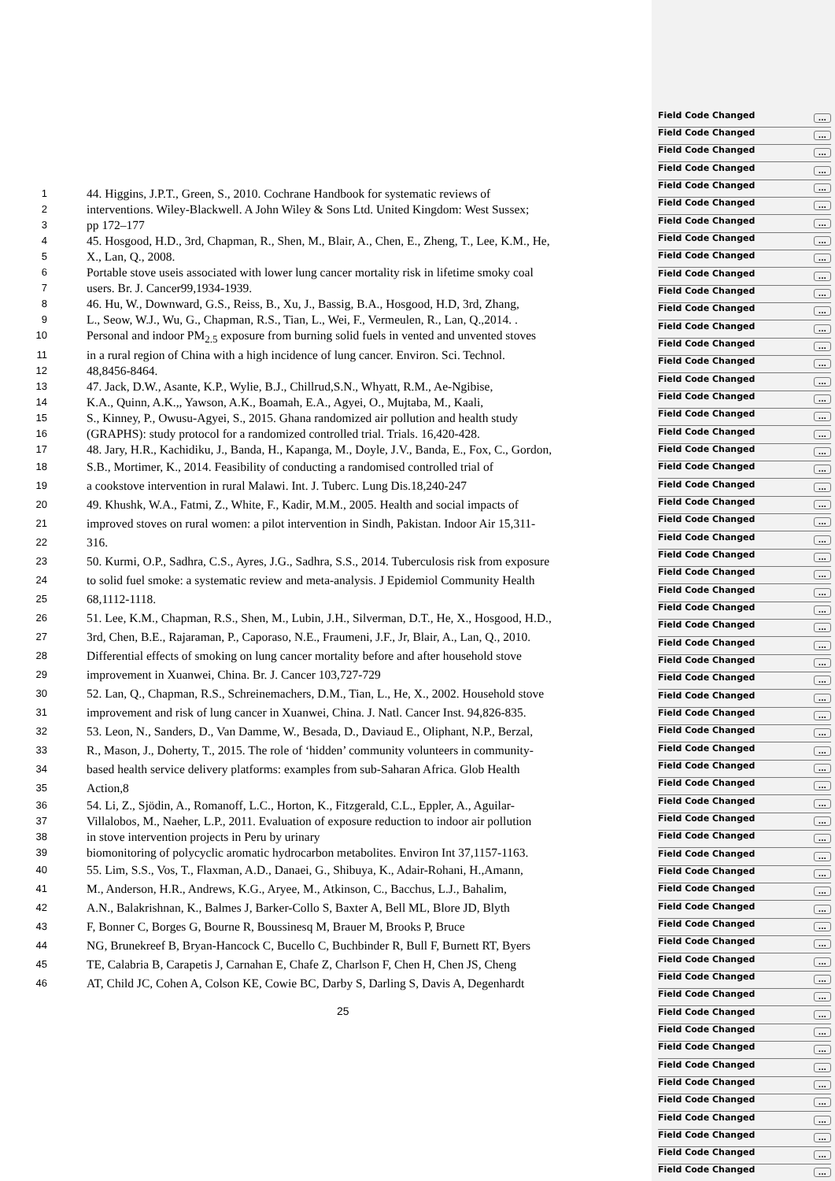1
44. Higgins, J.P.T., Green, S., 2010. Cochrane Handbook for systematic reviews of
2
interventions. Wiley-Blackwell. A John Wiley & Sons Ltd. United Kingdom: West Sussex;
3
pp 172–177
4
45. Hosgood, H.D., 3rd, Chapman, R., Shen, M., Blair, A., Chen, E., Zheng, T., Lee, K.M., He,
5
X., Lan, Q., 2008.
6
Portable stove useis associated with lower lung cancer mortality risk in lifetime smoky coal
7
users. Br. J. Cancer99,1934-1939.
8
46. Hu, W., Downward, G.S., Reiss, B., Xu, J., Bassig, B.A., Hosgood, H.D, 3rd, Zhang,
9
L., Seow, W.J., Wu, G., Chapman, R.S., Tian, L., Wei, F., Vermeulen, R., Lan, Q.,2014. .
10
Personal and indoor PM<sub>2.5</sub> exposure from burning solid fuels in vented and unvented stoves
11
in a rural region of China with a high incidence of lung cancer. Environ. Sci. Technol.
12
48,8456-8464.
13
47. Jack, D.W., Asante, K.P., Wylie, B.J., Chillrud,S.N., Whyatt, R.M., Ae-Ngibise,
14
K.A., Quinn, A.K.,, Yawson, A.K., Boamah, E.A., Agyei, O., Mujtaba, M., Kaali,
15
S., Kinney, P., Owusu-Agyei, S., 2015. Ghana randomized air pollution and health study
16
(GRAPHS): study protocol for a randomized controlled trial. Trials. 16,420-428.
17
48. Jary, H.R., Kachidiku, J., Banda, H., Kapanga, M., Doyle, J.V., Banda, E., Fox, C., Gordon,
18
S.B., Mortimer, K., 2014. Feasibility of conducting a randomised controlled trial of
19
a cookstove intervention in rural Malawi. Int. J. Tuberc. Lung Dis.18,240-247
20
49. Khushk, W.A., Fatmi, Z., White, F., Kadir, M.M., 2005. Health and social impacts of
21
improved stoves on rural women: a pilot intervention in Sindh, Pakistan. Indoor Air 15,311-
22
316.
23
50. Kurmi, O.P., Sadhra, C.S., Ayres, J.G., Sadhra, S.S., 2014. Tuberculosis risk from exposure
24
to solid fuel smoke: a systematic review and meta-analysis. J Epidemiol Community Health
25
68,1112-1118.
26
51. Lee, K.M., Chapman, R.S., Shen, M., Lubin, J.H., Silverman, D.T., He, X., Hosgood, H.D.,
27
3rd, Chen, B.E., Rajaraman, P., Caporaso, N.E., Fraumeni, J.F., Jr, Blair, A., Lan, Q., 2010.
28
Differential effects of smoking on lung cancer mortality before and after household stove
29
improvement in Xuanwei, China. Br. J. Cancer 103,727-729
30
52. Lan, Q., Chapman, R.S., Schreinemachers, D.M., Tian, L., He, X., 2002. Household stove
31
improvement and risk of lung cancer in Xuanwei, China. J. Natl. Cancer Inst. 94,826-835.
32
53. Leon, N., Sanders, D., Van Damme, W., Besada, D., Daviaud E., Oliphant, N.P., Berzal,
33
R., Mason, J., Doherty, T., 2015. The role of ‘hidden’ community volunteers in community-
34
based health service delivery platforms: examples from sub-Saharan Africa. Glob Health
35
Action,8
36
54. Li, Z., Sjödin, A., Romanoff, L.C., Horton, K., Fitzgerald, C.L., Eppler, A., Aguilar-
37
Villalobos, M., Naeher, L.P., 2011. Evaluation of exposure reduction to indoor air pollution
38
in stove intervention projects in Peru by urinary
39
biomonitoring of polycyclic aromatic hydrocarbon metabolites. Environ Int 37,1157-1163.
40
55. Lim, S.S., Vos, T., Flaxman, A.D., Danaei, G., Shibuya, K., Adair-Rohani, H.,Amann,
41
M., Anderson, H.R., Andrews, K.G., Aryee, M., Atkinson, C., Bacchus, L.J., Bahalim,
42
A.N., Balakrishnan, K., Balmes J, Barker-Collo S, Baxter A, Bell ML, Blore JD, Blyth
43
F, Bonner C, Borges G, Bourne R, Boussinesq M, Brauer M, Brooks P, Bruce
44
NG, Brunekreef B, Bryan-Hancock C, Bucello C, Buchbinder R, Bull F, Burnett RT, Byers
45
TE, Calabria B, Carapetis J, Carnahan E, Chafe Z, Charlson F, Chen H, Chen JS, Cheng
46
AT, Child JC, Cohen A, Colson KE, Cowie BC, Darby S, Darling S, Davis A, Degenhardt
25
Field Code Changed...
Field Code Changed...
Field Code Changed...
Field Code Changed...
Field Code Changed...
Field Code Changed...
Field Code Changed...
Field Code Changed...
Field Code Changed...
Field Code Changed...
Field Code Changed...
Field Code Changed...
Field Code Changed...
Field Code Changed...
Field Code Changed...
Field Code Changed...
Field Code Changed...
Field Code Changed...
Field Code Changed...
Field Code Changed...
Field Code Changed...
Field Code Changed...
Field Code Changed...
Field Code Changed...
Field Code Changed...
Field Code Changed...
Field Code Changed...
Field Code Changed...
Field Code Changed...
Field Code Changed...
Field Code Changed...
Field Code Changed...
Field Code Changed...
Field Code Changed...
Field Code Changed...
Field Code Changed...
Field Code Changed...
Field Code Changed...
Field Code Changed...
Field Code Changed...
Field Code Changed...
Field Code Changed...
Field Code Changed...
Field Code Changed...
Field Code Changed...
Field Code Changed...
Field Code Changed...
Field Code Changed...
Field Code Changed...
Field Code Changed...
Field Code Changed...
Field Code Changed...
Field Code Changed...
Field Code Changed...
Field Code Changed...
Field Code Changed...
Field Code Changed...
Field Code Changed...
Field Code Changed...
Field Code Changed...
Field Code Changed...